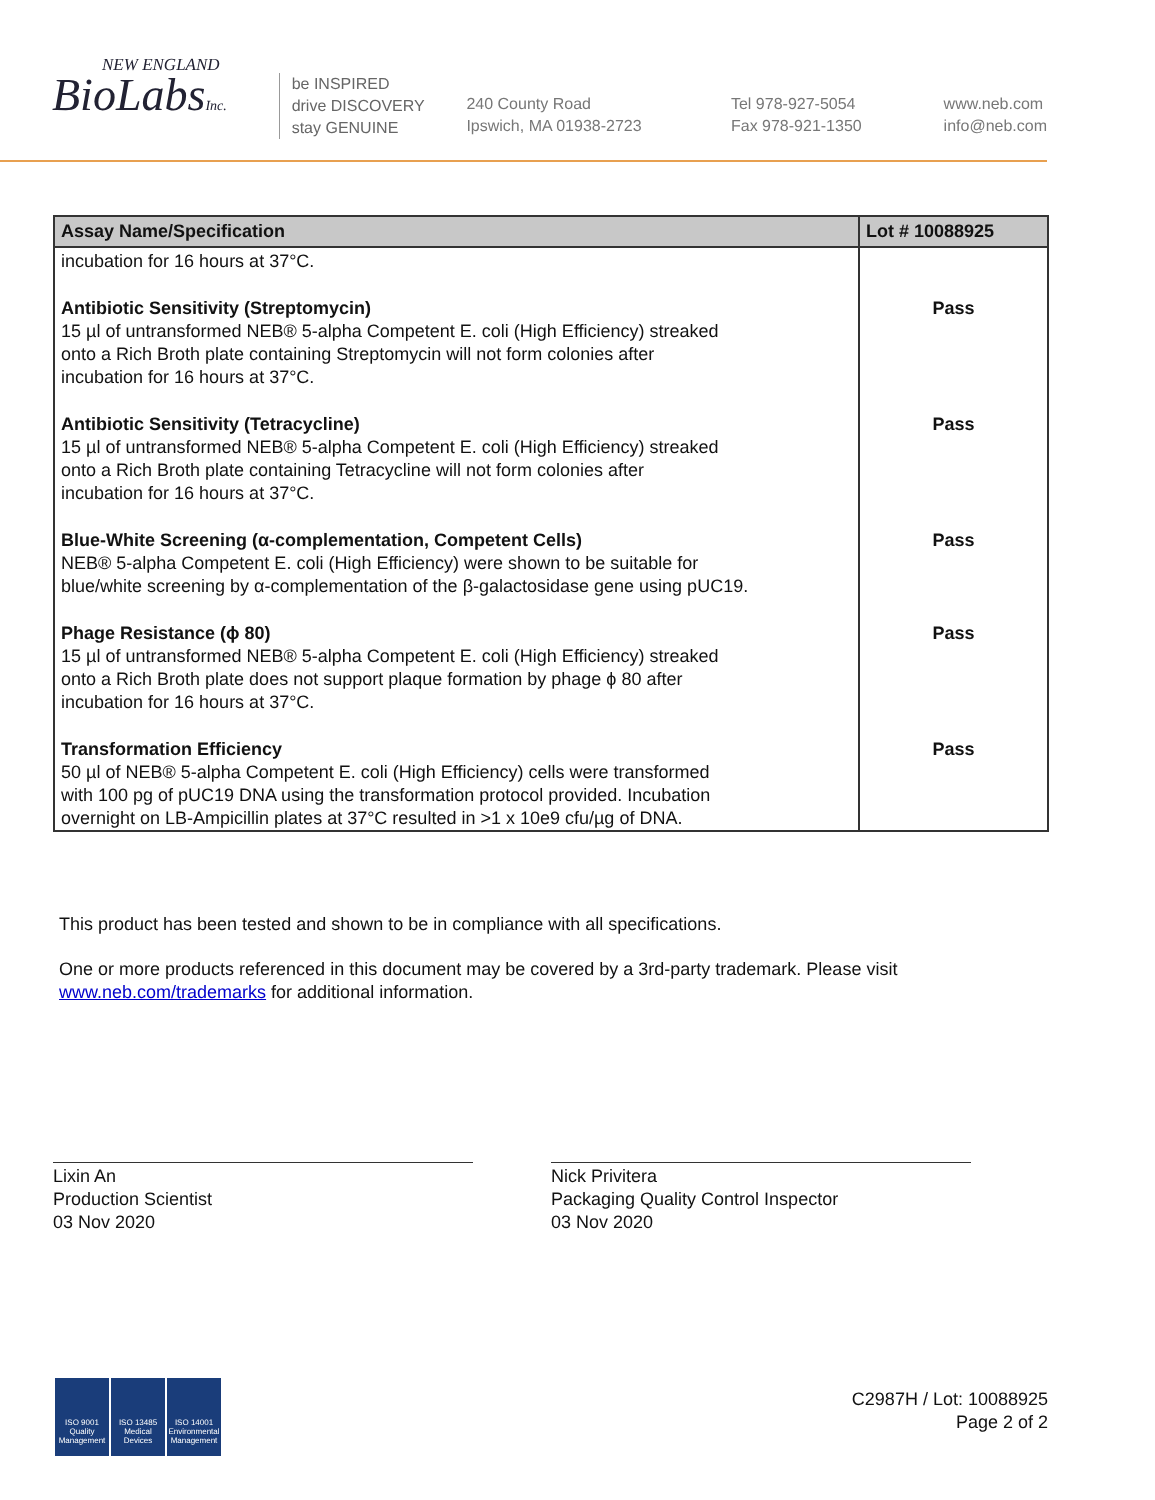NEW ENGLAND
BioLabsInc.
be INSPIRED
drive DISCOVERY
stay GENUINE
240 County Road
Ipswich, MA 01938-2723
Tel 978-927-5054
Fax 978-921-1350
www.neb.com
info@neb.com
| Assay Name/Specification | Lot # 10088925 |
| --- | --- |
| incubation for 16 hours at 37°C. | |
| Antibiotic Sensitivity (Streptomycin) 15 µl of untransformed NEB® 5-alpha Competent E. coli (High Efficiency) streaked onto a Rich Broth plate containing Streptomycin will not form colonies after incubation for 16 hours at 37°C. | Pass |
| Antibiotic Sensitivity (Tetracycline) 15 µl of untransformed NEB® 5-alpha Competent E. coli (High Efficiency) streaked onto a Rich Broth plate containing Tetracycline will not form colonies after incubation for 16 hours at 37°C. | Pass |
| Blue-White Screening (α-complementation, Competent Cells) NEB® 5-alpha Competent E. coli (High Efficiency) were shown to be suitable for blue/white screening by α-complementation of the β-galactosidase gene using pUC19. | Pass |
| Phage Resistance (ϕ 80) 15 µl of untransformed NEB® 5-alpha Competent E. coli (High Efficiency) streaked onto a Rich Broth plate does not support plaque formation by phage ϕ 80 after incubation for 16 hours at 37°C. | Pass |
| Transformation Efficiency 50 µl of NEB® 5-alpha Competent E. coli (High Efficiency) cells were transformed with 100 pg of pUC19 DNA using the transformation protocol provided. Incubation overnight on LB-Ampicillin plates at 37°C resulted in >1 x 10e9 cfu/µg of DNA. | Pass |
This product has been tested and shown to be in compliance with all specifications.
One or more products referenced in this document may be covered by a 3rd-party trademark. Please visit
www.neb.com/trademarks for additional information.
Lixin An
Production Scientist
03 Nov 2020
Nick Privitera
Packaging Quality Control Inspector
03 Nov 2020
ISO 9001 Quality Management
ISO 13485 Medical Devices
ISO 14001 Environmental Management
C2987H / Lot: 10088925
Page 2 of 2